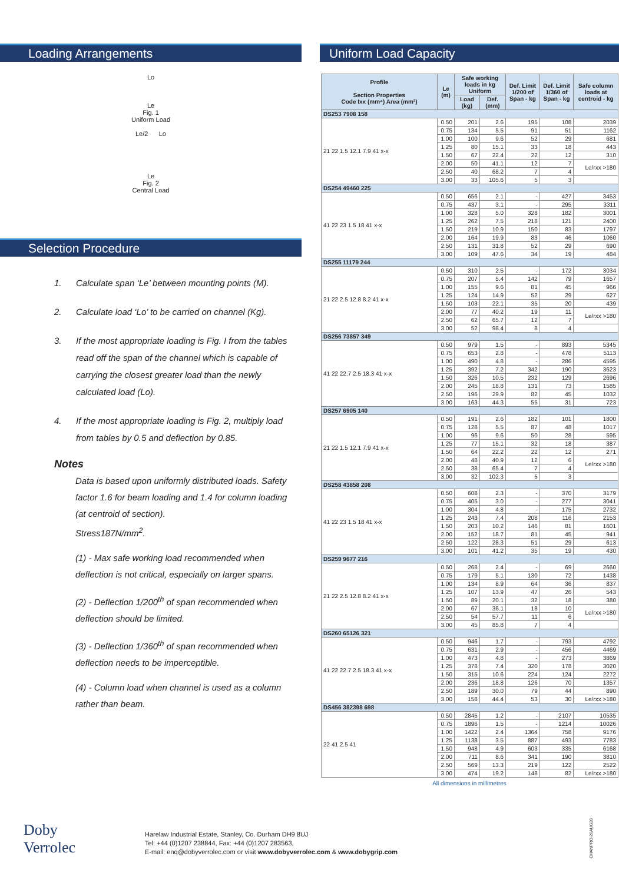Loading Arrangements
Lo
Le
Fig. 1
Uniform Load
Le/2 Lo
Le
Fig. 2
Central Load
Selection Procedure
1. Calculate span ‘Le’ between mounting points (M).
2. Calculate load ‘Lo’ to be carried on channel (Kg).
3. If the most appropriate loading is Fig. I from the tables read off the span of the channel which is capable of carrying the closest greater load than the newly calculated load (Lo).
4. If the most appropriate loading is Fig. 2, multiply load from tables by 0.5 and deflection by 0.85.
Notes
Data is based upon uniformly distributed loads. Safety factor 1.6 for beam loading and 1.4 for column loading (at centroid of section).
Stress187N/mm<sup>2</sup>.
(1) - Max safe working load recommended when deflection is not critical, especially on larger spans.
(2) - Deflection 1/200<sup>th</sup> of span recommended when deflection should be limited.
(3) - Deflection 1/360<sup>th</sup> of span recommended when deflection needs to be imperceptible.
(4) - Column load when channel is used as a column rather than beam.
Uniform Load Capacity
| Profile Section Properties Code Ixx (mm⁴) Area (mm²) | Le (m) | Safe working loads in kg Uniform | | Def. Limit 1/200 of Span - kg | Def. Limit 1/360 of Span - kg | Safe column loads at centroid - kg |
| --- | --- | --- | --- | --- | --- | --- |
| | | Load (kg) | Def. (mm) | | | |
| DS253 7908 158 | | | | | | |
| 21 22 1.5 12.1 7.9 41 x-x | 0.50 | 201 | 2.6 | 195 | 108 | 2039 |
| | 0.75 | 134 | 5.5 | 91 | 51 | 1162 |
| | 1.00 | 100 | 9.6 | 52 | 29 | 681 |
| | 1.25 | 80 | 15.1 | 33 | 18 | 443 |
| | 1.50 | 67 | 22.4 | 22 | 12 | 310 |
| | 2.00 | 50 | 41.1 | 12 | 7 | Le/rxx >180 |
| | 2.50 | 40 | 68.2 | 7 | 4 | |
| | 3.00 | 33 | 105.6 | 5 | 3 | |
| DS254 49460 225 | | | | | | |
| 41 22 23 1.5 18 41 x-x | 0.50 | 656 | 2.1 | - | 427 | 3453 |
| | 0.75 | 437 | 3.1 | - | 295 | 3311 |
| | 1.00 | 328 | 5.0 | 328 | 182 | 3001 |
| | 1.25 | 262 | 7.5 | 218 | 121 | 2400 |
| | 1.50 | 219 | 10.9 | 150 | 83 | 1797 |
| | 2.00 | 164 | 19.9 | 83 | 46 | 1060 |
| | 2.50 | 131 | 31.8 | 52 | 29 | 690 |
| | 3.00 | 109 | 47.6 | 34 | 19 | 484 |
| DS255 11179 244 | | | | | | |
| 21 22 2.5 12.8 8.2 41 x-x | 0.50 | 310 | 2.5 | - | 172 | 3034 |
| | 0.75 | 207 | 5.4 | 142 | 79 | 1657 |
| | 1.00 | 155 | 9.6 | 81 | 45 | 966 |
| | 1.25 | 124 | 14.9 | 52 | 29 | 627 |
| | 1.50 | 103 | 22.1 | 35 | 20 | 439 |
| | 2.00 | 77 | 40.2 | 19 | 11 | Le/rxx >180 |
| | 2.50 | 62 | 65.7 | 12 | 7 | |
| | 3.00 | 52 | 98.4 | 8 | 4 | |
| DS256 73857 349 | | | | | | |
| 41 22 22.7 2.5 18.3 41 x-x | 0.50 | 979 | 1.5 | - | 893 | 5345 |
| | 0.75 | 653 | 2.8 | - | 478 | 5113 |
| | 1.00 | 490 | 4.8 | - | 286 | 4595 |
| | 1.25 | 392 | 7.2 | 342 | 190 | 3623 |
| | 1.50 | 326 | 10.5 | 232 | 129 | 2696 |
| | 2.00 | 245 | 18.8 | 131 | 73 | 1585 |
| | 2.50 | 196 | 29.9 | 82 | 45 | 1032 |
| | 3.00 | 163 | 44.3 | 55 | 31 | 723 |
| DS257 6905 140 | | | | | | |
| 21 22 1.5 12.1 7.9 41 x-x | 0.50 | 191 | 2.6 | 182 | 101 | 1800 |
| | 0.75 | 128 | 5.5 | 87 | 48 | 1017 |
| | 1.00 | 96 | 9.6 | 50 | 28 | 595 |
| | 1.25 | 77 | 15.1 | 32 | 18 | 387 |
| | 1.50 | 64 | 22.2 | 22 | 12 | 271 |
| | 2.00 | 48 | 40.9 | 12 | 6 | Le/rxx >180 |
| | 2.50 | 38 | 65.4 | 7 | 4 | |
| | 3.00 | 32 | 102.3 | 5 | 3 | |
| DS258 43858 208 | | | | | | |
| 41 22 23 1.5 18 41 x-x | 0.50 | 608 | 2.3 | - | 370 | 3179 |
| | 0.75 | 405 | 3.0 | - | 277 | 3041 |
| | 1.00 | 304 | 4.8 | - | 175 | 2732 |
| | 1.25 | 243 | 7.4 | 208 | 116 | 2153 |
| | 1.50 | 203 | 10.2 | 146 | 81 | 1601 |
| | 2.00 | 152 | 18.7 | 81 | 45 | 941 |
| | 2.50 | 122 | 28.3 | 51 | 29 | 613 |
| | 3.00 | 101 | 41.2 | 35 | 19 | 430 |
| DS259 9677 216 | | | | | | |
| 21 22 2.5 12.8 8.2 41 x-x | 0.50 | 268 | 2.4 | - | 69 | 2660 |
| | 0.75 | 179 | 5.1 | 130 | 72 | 1438 |
| | 1.00 | 134 | 8.9 | 64 | 36 | 837 |
| | 1.25 | 107 | 13.9 | 47 | 26 | 543 |
| | 1.50 | 89 | 20.1 | 32 | 18 | 380 |
| | 2.00 | 67 | 36.1 | 18 | 10 | Le/rxx >180 |
| | 2.50 | 54 | 57.7 | 11 | 6 | |
| | 3.00 | 45 | 85.8 | 7 | 4 | |
| DS260 65126 321 | | | | | | |
| 41 22 22.7 2.5 18.3 41 x-x | 0.50 | 946 | 1.7 | - | 793 | 4792 |
| | 0.75 | 631 | 2.9 | - | 456 | 4469 |
| | 1.00 | 473 | 4.8 | - | 273 | 3869 |
| | 1.25 | 378 | 7.4 | 320 | 178 | 3020 |
| | 1.50 | 315 | 10.6 | 224 | 124 | 2272 |
| | 2.00 | 236 | 18.8 | 126 | 70 | 1357 |
| | 2.50 | 189 | 30.0 | 79 | 44 | 890 |
| | 3.00 | 158 | 44.4 | 53 | 30 | Le/rxx >180 |
| DS456 382398 698 | | | | | | |
| 22 41 2.5 41 | 0.50 | 2845 | 1.2 | - | 2107 | 10535 |
| | 0.75 | 1896 | 1.5 | - | 1214 | 10026 |
| | 1.00 | 1422 | 2.4 | 1364 | 758 | 9176 |
| | 1.25 | 1138 | 3.5 | 887 | 493 | 7783 |
| | 1.50 | 948 | 4.9 | 603 | 335 | 6168 |
| | 2.00 | 711 | 8.6 | 341 | 190 | 3810 |
| | 2.50 | 569 | 13.3 | 219 | 122 | 2522 |
| | 3.00 | 474 | 19.2 | 148 | 82 | Le/rxx >180 |
All dimensions in millimetres
Doby
Verrolec
Harelaw Industrial Estate, Stanley, Co. Durham DH9 8UJ
Tel: +44 (0)1207 238844, Fax: +44 (0)1207 283563,
E-mail: enq@dobyverrolec.com or visit www.dobyverrolec.com & www.dobygrip.com
CHANPRO-26AUG20